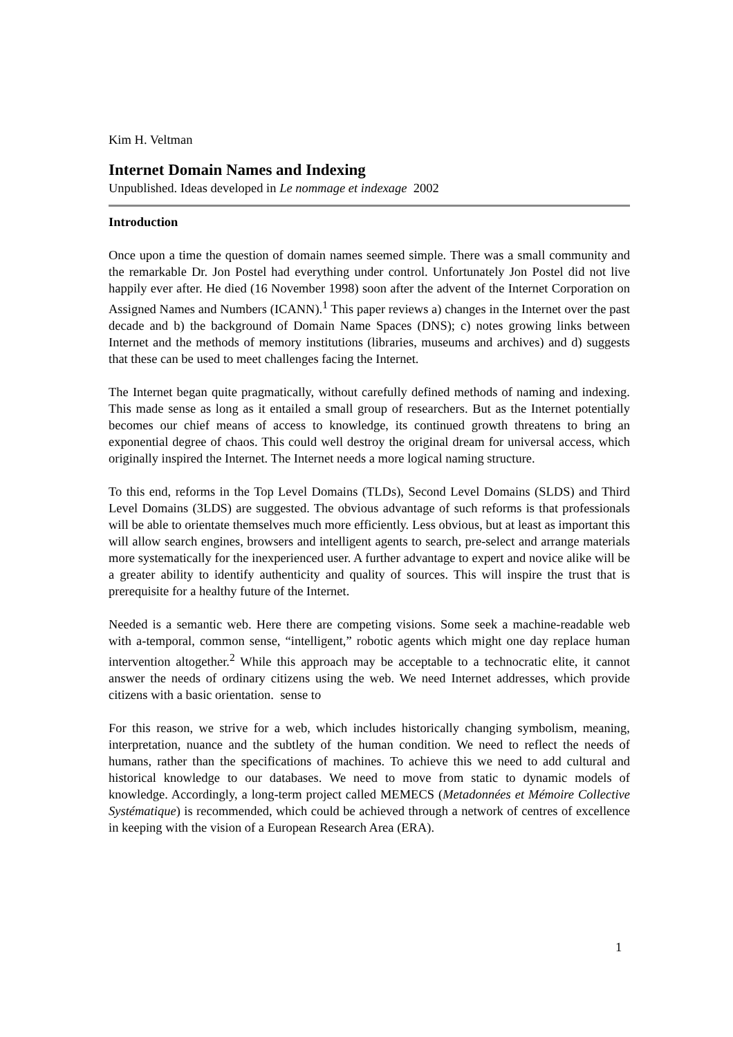Kim H. Veltman
Internet Domain Names and Indexing
Unpublished. Ideas developed in Le nommage et indexage 2002
Introduction
Once upon a time the question of domain names seemed simple. There was a small community and the remarkable Dr. Jon Postel had everything under control. Unfortunately Jon Postel did not live happily ever after. He died (16 November 1998) soon after the advent of the Internet Corporation on Assigned Names and Numbers (ICANN).<sup>1</sup> This paper reviews a) changes in the Internet over the past decade and b) the background of Domain Name Spaces (DNS); c) notes growing links between Internet and the methods of memory institutions (libraries, museums and archives) and d) suggests that these can be used to meet challenges facing the Internet.
The Internet began quite pragmatically, without carefully defined methods of naming and indexing. This made sense as long as it entailed a small group of researchers. But as the Internet potentially becomes our chief means of access to knowledge, its continued growth threatens to bring an exponential degree of chaos. This could well destroy the original dream for universal access, which originally inspired the Internet. The Internet needs a more logical naming structure.
To this end, reforms in the Top Level Domains (TLDs), Second Level Domains (SLDS) and Third Level Domains (3LDS) are suggested. The obvious advantage of such reforms is that professionals will be able to orientate themselves much more efficiently. Less obvious, but at least as important this will allow search engines, browsers and intelligent agents to search, pre-select and arrange materials more systematically for the inexperienced user. A further advantage to expert and novice alike will be a greater ability to identify authenticity and quality of sources. This will inspire the trust that is prerequisite for a healthy future of the Internet.
Needed is a semantic web. Here there are competing visions. Some seek a machine-readable web with a-temporal, common sense, “intelligent,” robotic agents which might one day replace human intervention altogether.<sup>2</sup> While this approach may be acceptable to a technocratic elite, it cannot answer the needs of ordinary citizens using the web. We need Internet addresses, which provide citizens with a basic orientation. sense to
For this reason, we strive for a web, which includes historically changing symbolism, meaning, interpretation, nuance and the subtlety of the human condition. We need to reflect the needs of humans, rather than the specifications of machines. To achieve this we need to add cultural and historical knowledge to our databases. We need to move from static to dynamic models of knowledge. Accordingly, a long-term project called MEMECS (Metadonnées et Mémoire Collective Systématique) is recommended, which could be achieved through a network of centres of excellence in keeping with the vision of a European Research Area (ERA).
1